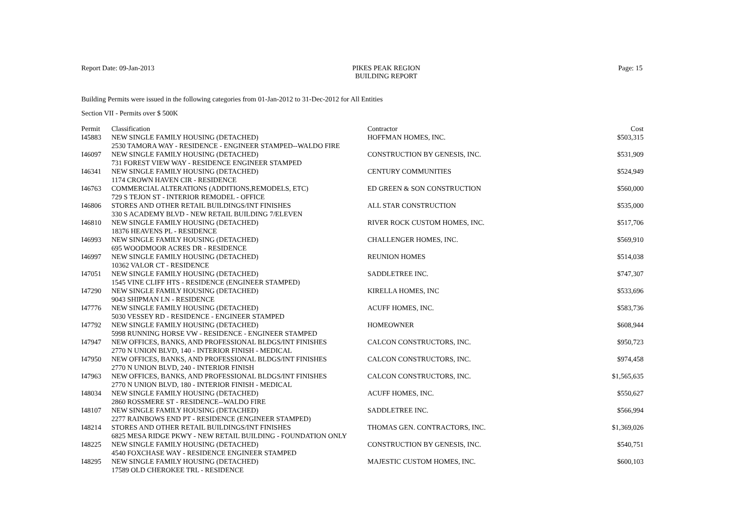Report Date: 09-Jan-2013 PIKES PEAK REGION
BUILDING REPORT
Page: 15
Building Permits were issued in the following categories from 01-Jan-2012 to 31-Dec-2012 for All Entities
Section VII - Permits over $ 500K
| Permit | Classification | Contractor | Cost |
| --- | --- | --- | --- |
| I45883 | NEW SINGLE FAMILY HOUSING (DETACHED) | HOFFMAN HOMES, INC. | $503,315 |
| | 2530 TAMORA WAY - RESIDENCE - ENGINEER STAMPED--WALDO FIRE | | |
| I46097 | NEW SINGLE FAMILY HOUSING (DETACHED) | CONSTRUCTION BY GENESIS, INC. | $531,909 |
| | 731 FOREST VIEW WAY - RESIDENCE ENGINEER STAMPED | | |
| I46341 | NEW SINGLE FAMILY HOUSING (DETACHED) | CENTURY COMMUNITIES | $524,949 |
| | 1174 CROWN HAVEN CIR - RESIDENCE | | |
| I46763 | COMMERCIAL ALTERATIONS (ADDITIONS,REMODELS, ETC) | ED GREEN & SON CONSTRUCTION | $560,000 |
| | 729 S TEJON ST - INTERIOR REMODEL - OFFICE | | |
| I46806 | STORES AND OTHER RETAIL BUILDINGS/INT FINISHES | ALL STAR CONSTRUCTION | $535,000 |
| | 330 S ACADEMY BLVD - NEW RETAIL BUILDING 7/ELEVEN | | |
| I46810 | NEW SINGLE FAMILY HOUSING (DETACHED) | RIVER ROCK CUSTOM HOMES, INC. | $517,706 |
| | 18376 HEAVENS PL - RESIDENCE | | |
| I46993 | NEW SINGLE FAMILY HOUSING (DETACHED) | CHALLENGER HOMES, INC. | $569,910 |
| | 695 WOODMOOR ACRES DR - RESIDENCE | | |
| I46997 | NEW SINGLE FAMILY HOUSING (DETACHED) | REUNION HOMES | $514,038 |
| | 10362 VALOR CT - RESIDENCE | | |
| I47051 | NEW SINGLE FAMILY HOUSING (DETACHED) | SADDLETREE INC. | $747,307 |
| | 1545 VINE CLIFF HTS - RESIDENCE (ENGINEER STAMPED) | | |
| I47290 | NEW SINGLE FAMILY HOUSING (DETACHED) | KIRELLA HOMES, INC | $533,696 |
| | 9043 SHIPMAN LN - RESIDENCE | | |
| I47776 | NEW SINGLE FAMILY HOUSING (DETACHED) | ACUFF HOMES, INC. | $583,736 |
| | 5030 VESSEY RD - RESIDENCE - ENGINEER STAMPED | | |
| I47792 | NEW SINGLE FAMILY HOUSING (DETACHED) | HOMEOWNER | $608,944 |
| | 5998 RUNNING HORSE VW - RESIDENCE - ENGINEER STAMPED | | |
| I47947 | NEW OFFICES, BANKS, AND PROFESSIONAL BLDGS/INT FINISHES | CALCON CONSTRUCTORS, INC. | $950,723 |
| | 2770 N UNION BLVD, 140 - INTERIOR FINISH - MEDICAL | | |
| I47950 | NEW OFFICES, BANKS, AND PROFESSIONAL BLDGS/INT FINISHES | CALCON CONSTRUCTORS, INC. | $974,458 |
| | 2770 N UNION BLVD, 240 - INTERIOR FINISH | | |
| I47963 | NEW OFFICES, BANKS, AND PROFESSIONAL BLDGS/INT FINISHES | CALCON CONSTRUCTORS, INC. | $1,565,635 |
| | 2770 N UNION BLVD, 180 - INTERIOR FINISH - MEDICAL | | |
| I48034 | NEW SINGLE FAMILY HOUSING (DETACHED) | ACUFF HOMES, INC. | $550,627 |
| | 2860 ROSSMERE ST - RESIDENCE--WALDO FIRE | | |
| I48107 | NEW SINGLE FAMILY HOUSING (DETACHED) | SADDLETREE INC. | $566,994 |
| | 2277 RAINBOWS END PT - RESIDENCE (ENGINEER STAMPED) | | |
| I48214 | STORES AND OTHER RETAIL BUILDINGS/INT FINISHES | THOMAS GEN. CONTRACTORS, INC. | $1,369,026 |
| | 6825 MESA RIDGE PKWY - NEW RETAIL BUILDING - FOUNDATION ONLY | | |
| I48225 | NEW SINGLE FAMILY HOUSING (DETACHED) | CONSTRUCTION BY GENESIS, INC. | $540,751 |
| | 4540 FOXCHASE WAY - RESIDENCE ENGINEER STAMPED | | |
| I48295 | NEW SINGLE FAMILY HOUSING (DETACHED) | MAJESTIC CUSTOM HOMES, INC. | $600,103 |
| | 17589 OLD CHEROKEE TRL - RESIDENCE | | |